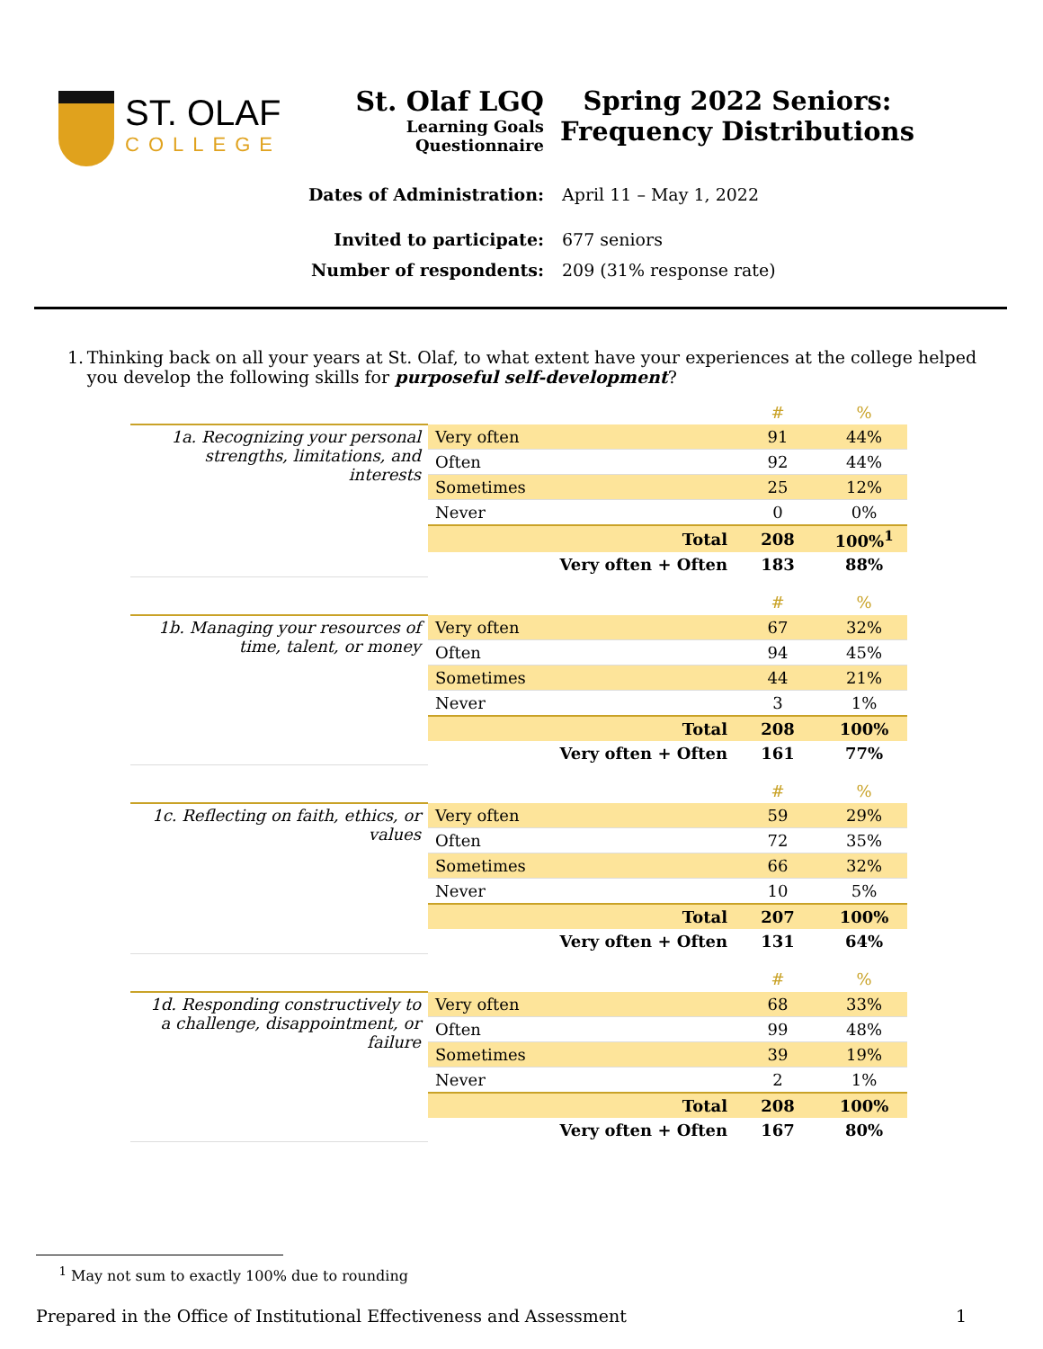ST. OLAF
COLLEGE
St. Olaf LGQ
Learning Goals
Questionnaire
Spring 2022 Seniors:
Frequency Distributions
Dates of Administration: April 11 – May 1, 2022
Invited to participate: 677 seniors
Number of respondents: 209 (31% response rate)
1. Thinking back on all your years at St. Olaf, to what extent have your experiences at the college helped you develop the following skills for purposeful self-development?
| | | # | % |
| --- | --- | --- | --- |
| 1a. Recognizing your personal strengths, limitations, and interests | Very often | 91 | 44% |
| | Often | 92 | 44% |
| | Sometimes | 25 | 12% |
| | Never | 0 | 0% |
| | Total | 208 | 100%<sup>1</sup> |
| | Very often + Often | 183 | 88% |
| | | # | % |
| --- | --- | --- | --- |
| 1b. Managing your resources of time, talent, or money | Very often | 67 | 32% |
| | Often | 94 | 45% |
| | Sometimes | 44 | 21% |
| | Never | 3 | 1% |
| | Total | 208 | 100% |
| | Very often + Often | 161 | 77% |
| | | # | % |
| --- | --- | --- | --- |
| 1c. Reflecting on faith, ethics, or values | Very often | 59 | 29% |
| | Often | 72 | 35% |
| | Sometimes | 66 | 32% |
| | Never | 10 | 5% |
| | Total | 207 | 100% |
| | Very often + Often | 131 | 64% |
| | | # | % |
| --- | --- | --- | --- |
| 1d. Responding constructively to a challenge, disappointment, or failure | Very often | 68 | 33% |
| | Often | 99 | 48% |
| | Sometimes | 39 | 19% |
| | Never | 2 | 1% |
| | Total | 208 | 100% |
| | Very often + Often | 167 | 80% |
<sup>1</sup> May not sum to exactly 100% due to rounding
Prepared in the Office of Institutional Effectiveness and Assessment 1